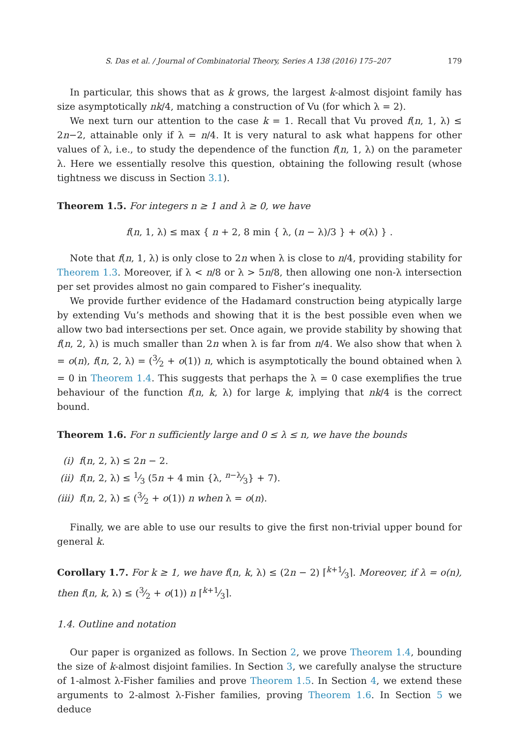S. Das et al. / Journal of Combinatorial Theory, Series A 138 (2016) 175–207 179
In particular, this shows that as k grows, the largest k-almost disjoint family has size asymptotically nk/4, matching a construction of Vu (for which λ = 2).
We next turn our attention to the case k = 1. Recall that Vu proved f(n, 1, λ) ≤ 2n−2, attainable only if λ = n/4. It is very natural to ask what happens for other values of λ, i.e., to study the dependence of the function f(n, 1, λ) on the parameter λ. Here we essentially resolve this question, obtaining the following result (whose tightness we discuss in Section 3.1).
Theorem 1.5. For integers n ≥ 1 and λ ≥ 0, we have
f(n, 1, λ) ≤ max { n + 2, 8 min { λ, (n − λ)/3 } + o(λ) } .
Note that f(n, 1, λ) is only close to 2n when λ is close to n/4, providing stability for Theorem 1.3. Moreover, if λ < n/8 or λ > 5n/8, then allowing one non-λ intersection per set provides almost no gain compared to Fisher’s inequality.
We provide further evidence of the Hadamard construction being atypically large by extending Vu’s methods and showing that it is the best possible even when we allow two bad intersections per set. Once again, we provide stability by showing that f(n, 2, λ) is much smaller than 2n when λ is far from n/4. We also show that when λ = o(n), f(n, 2, λ) = (3⁄2 + o(1)) n, which is asymptotically the bound obtained when λ = 0 in Theorem 1.4. This suggests that perhaps the λ = 0 case exemplifies the true behaviour of the function f(n, k, λ) for large k, implying that nk/4 is the correct bound.
Theorem 1.6. For n sufficiently large and 0 ≤ λ ≤ n, we have the bounds
(i) f(n, 2, λ) ≤ 2n − 2.
(ii) f(n, 2, λ) ≤ 1⁄3 (5n + 4 min {λ, n−λ⁄3} + 7).
(iii) f(n, 2, λ) ≤ (3⁄2 + o(1)) n when λ = o(n).
Finally, we are able to use our results to give the first non-trivial upper bound for general k.
Corollary 1.7. For k ≥ 1, we have f(n, k, λ) ≤ (2n − 2) ⌈k+1⁄3⌉. Moreover, if λ = o(n), then f(n, k, λ) ≤ (3⁄2 + o(1)) n ⌈k+1⁄3⌉.
1.4. Outline and notation
Our paper is organized as follows. In Section 2, we prove Theorem 1.4, bounding the size of k-almost disjoint families. In Section 3, we carefully analyse the structure of 1-almost λ-Fisher families and prove Theorem 1.5. In Section 4, we extend these arguments to 2-almost λ-Fisher families, proving Theorem 1.6. In Section 5 we deduce